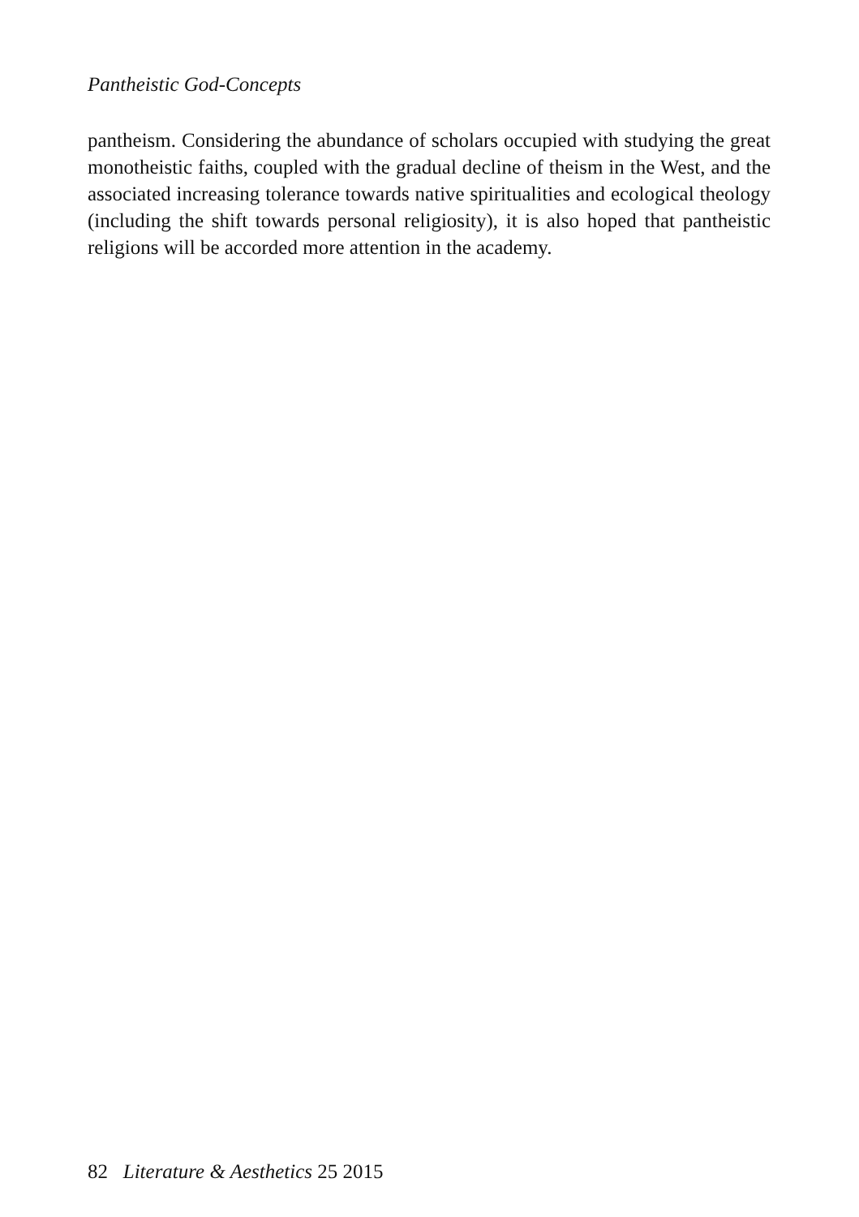Pantheistic God-Concepts
pantheism. Considering the abundance of scholars occupied with studying the great monotheistic faiths, coupled with the gradual decline of theism in the West, and the associated increasing tolerance towards native spiritualities and ecological theology (including the shift towards personal religiosity), it is also hoped that pantheistic religions will be accorded more attention in the academy.
82 Literature & Aesthetics 25 2015